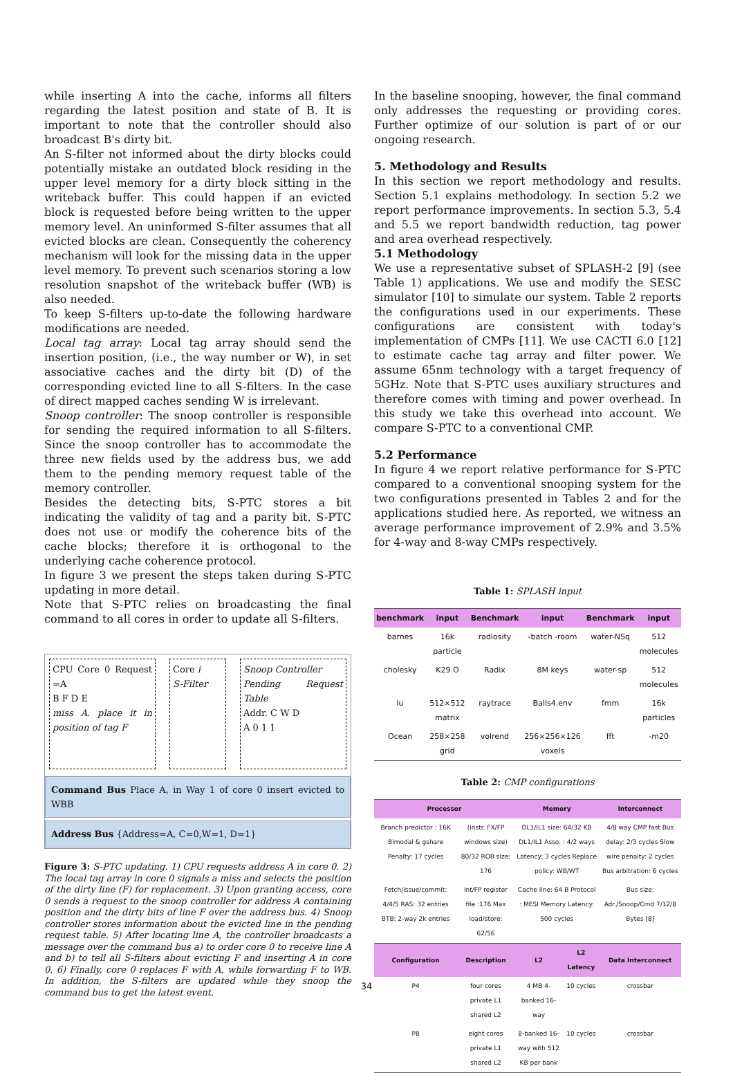while inserting A into the cache, informs all filters regarding the latest position and state of B. It is important to note that the controller should also broadcast B's dirty bit.
An S-filter not informed about the dirty blocks could potentially mistake an outdated block residing in the upper level memory for a dirty block sitting in the writeback buffer. This could happen if an evicted block is requested before being written to the upper memory level. An uninformed S-filter assumes that all evicted blocks are clean. Consequently the coherency mechanism will look for the missing data in the upper level memory. To prevent such scenarios storing a low resolution snapshot of the writeback buffer (WB) is also needed.
To keep S-filters up-to-date the following hardware modifications are needed.
Local tag array: Local tag array should send the insertion position, (i.e., the way number or W), in set associative caches and the dirty bit (D) of the corresponding evicted line to all S-filters. In the case of direct mapped caches sending W is irrelevant.
Snoop controller: The snoop controller is responsible for sending the required information to all S-filters. Since the snoop controller has to accommodate the three new fields used by the address bus, we add them to the pending memory request table of the memory controller.
Besides the detecting bits, S-PTC stores a bit indicating the validity of tag and a parity bit. S-PTC does not use or modify the coherence bits of the cache blocks; therefore it is orthogonal to the underlying cache coherence protocol.
In figure 3 we present the steps taken during S-PTC updating in more detail.
Note that S-PTC relies on broadcasting the final command to all cores in order to update all S-filters.
CPU Core 0 Request =A
B F D E
miss A. place it in position of tag F
Core i
S-Filter
Snoop Controller
Pending Request Table
Addr. C W D
A 0 1 1
Command Bus Place A, in Way 1 of core 0 insert evicted to WBB
Address Bus {Address=A, C=0,W=1, D=1}
Figure 3: S-PTC updating. 1) CPU requests address A in core 0. 2) The local tag array in core 0 signals a miss and selects the position of the dirty line (F) for replacement. 3) Upon granting access, core 0 sends a request to the snoop controller for address A containing position and the dirty bits of line F over the address bus. 4) Snoop controller stores information about the evicted line in the pending request table. 5) After locating line A, the controller broadcasts a message over the command bus a) to order core 0 to receive line A and b) to tell all S-filters about evicting F and inserting A in core 0. 6) Finally, core 0 replaces F with A, while forwarding F to WB. In addition, the S-filters are updated while they snoop the command bus to get the latest event.
In the baseline snooping, however, the final command only addresses the requesting or providing cores. Further optimize of our solution is part of or our ongoing research.
5. Methodology and Results
In this section we report methodology and results. Section 5.1 explains methodology. In section 5.2 we report performance improvements. In section 5.3, 5.4 and 5.5 we report bandwidth reduction, tag power and area overhead respectively.
5.1 Methodology
We use a representative subset of SPLASH-2 [9] (see Table 1) applications. We use and modify the SESC simulator [10] to simulate our system. Table 2 reports the configurations used in our experiments. These configurations are consistent with today's implementation of CMPs [11]. We use CACTI 6.0 [12] to estimate cache tag array and filter power. We assume 65nm technology with a target frequency of 5GHz. Note that S-PTC uses auxiliary structures and therefore comes with timing and power overhead. In this study we take this overhead into account. We compare S-PTC to a conventional CMP.
5.2 Performance
In figure 4 we report relative performance for S-PTC compared to a conventional snooping system for the two configurations presented in Tables 2 and for the applications studied here. As reported, we witness an average performance improvement of 2.9% and 3.5% for 4-way and 8-way CMPs respectively.
Table 1: SPLASH input
| benchmark | input | Benchmark | input | Benchmark | input |
| --- | --- | --- | --- | --- | --- |
| barnes | 16k particle | radiosity | -batch -room | water-NSq | 512 molecules |
| cholesky | K29.O | Radix | 8M keys | water-sp | 512 molecules |
| lu | 512×512 matrix | raytrace | Balls4.env | fmm | 16k particles |
| Ocean | 258×258 grid | volrend | 256×256×126 voxels | fft | -m20 |
Table 2: CMP configurations
| Processor | | Memory | | Interconnect |
| --- | --- | --- | --- | --- |
| Branch predictor : 16K Bimodal & gshare Penalty: 17 cycles | (instr. FX/FP windows size) 80/32 ROB size: 176 | DL1/IL1 size: 64/32 KB DL1/IL1 Asso. : 4/2 ways Latency: 3 cycles Replace policy: WB/WT | | 4/8 way CMP fast Bus delay: 2/3 cycles Slow wire penalty: 2 cycles Bus arbitration: 6 cycles |
| Fetch/issue/commit: 4/4/5 RAS: 32 entries BTB: 2-way 2k entries | Int/FP register file :176 Max load/store: 62/56 | Cache line: 64 B Protocol : MESI Memory Latency: 500 cycles | | Bus size: Adr./Snoop/Cmd 7/12/8 Bytes [8] |
| Configuration | Description | L2 | L2 Latency | Data Interconnect |
| P4 | four cores private L1 shared L2 | 4 MB 4-banked 16-way | 10 cycles | crossbar |
| P8 | eight cores private L1 shared L2 | 8-banked 16-way with 512 KB per bank | 10 cycles | crossbar |
34